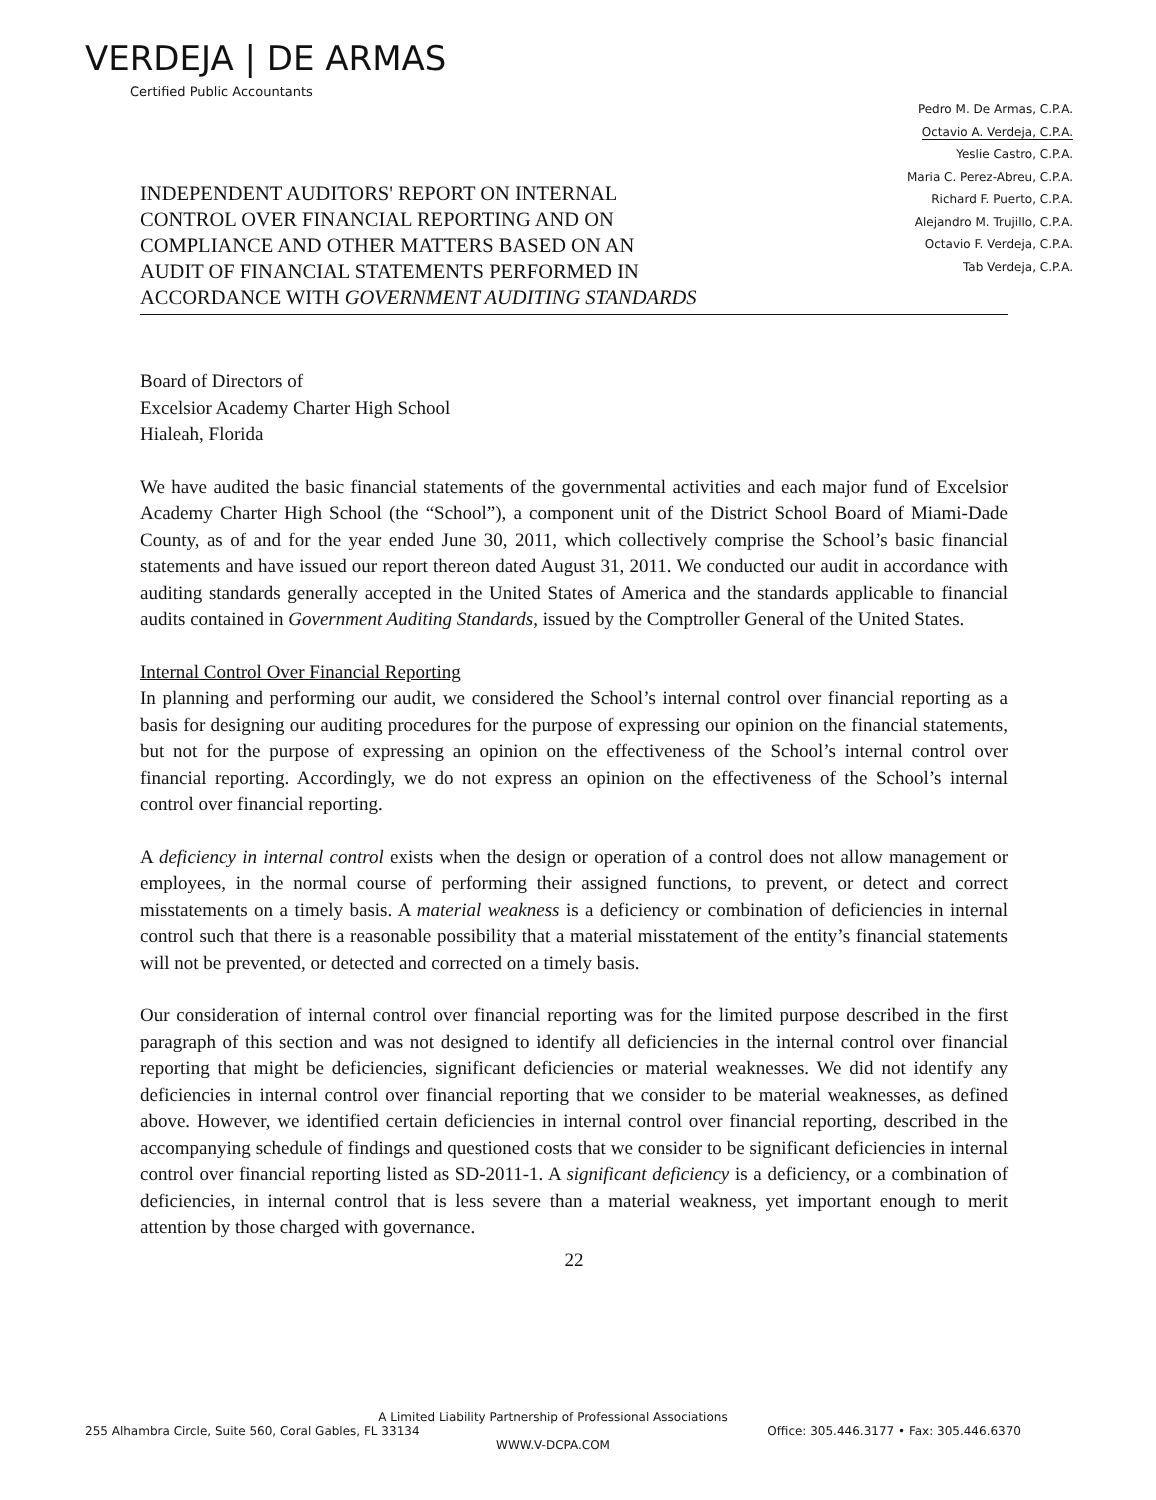VERDEJA | DE ARMAS
Certified Public Accountants
Pedro M. De Armas, C.P.A.
Octavio A. Verdeja, C.P.A.
Yeslie Castro, C.P.A.
Maria C. Perez-Abreu, C.P.A.
Richard F. Puerto, C.P.A.
Alejandro M. Trujillo, C.P.A.
Octavio F. Verdeja, C.P.A.
Tab Verdeja, C.P.A.
INDEPENDENT AUDITORS' REPORT ON INTERNAL
CONTROL OVER FINANCIAL REPORTING AND ON
COMPLIANCE AND OTHER MATTERS BASED ON AN
AUDIT OF FINANCIAL STATEMENTS PERFORMED IN
ACCORDANCE WITH GOVERNMENT AUDITING STANDARDS
Board of Directors of
Excelsior Academy Charter High School
Hialeah, Florida
We have audited the basic financial statements of the governmental activities and each major fund of Excelsior Academy Charter High School (the “School”), a component unit of the District School Board of Miami-Dade County, as of and for the year ended June 30, 2011, which collectively comprise the School’s basic financial statements and have issued our report thereon dated August 31, 2011. We conducted our audit in accordance with auditing standards generally accepted in the United States of America and the standards applicable to financial audits contained in Government Auditing Standards, issued by the Comptroller General of the United States.
Internal Control Over Financial Reporting
In planning and performing our audit, we considered the School’s internal control over financial reporting as a basis for designing our auditing procedures for the purpose of expressing our opinion on the financial statements, but not for the purpose of expressing an opinion on the effectiveness of the School’s internal control over financial reporting. Accordingly, we do not express an opinion on the effectiveness of the School’s internal control over financial reporting.
A deficiency in internal control exists when the design or operation of a control does not allow management or employees, in the normal course of performing their assigned functions, to prevent, or detect and correct misstatements on a timely basis. A material weakness is a deficiency or combination of deficiencies in internal control such that there is a reasonable possibility that a material misstatement of the entity’s financial statements will not be prevented, or detected and corrected on a timely basis.
Our consideration of internal control over financial reporting was for the limited purpose described in the first paragraph of this section and was not designed to identify all deficiencies in the internal control over financial reporting that might be deficiencies, significant deficiencies or material weaknesses. We did not identify any deficiencies in internal control over financial reporting that we consider to be material weaknesses, as defined above. However, we identified certain deficiencies in internal control over financial reporting, described in the accompanying schedule of findings and questioned costs that we consider to be significant deficiencies in internal control over financial reporting listed as SD-2011-1. A significant deficiency is a deficiency, or a combination of deficiencies, in internal control that is less severe than a material weakness, yet important enough to merit attention by those charged with governance.
22
A Limited Liability Partnership of Professional Associations
255 Alhambra Circle, Suite 560, Coral Gables, FL 33134 Office: 305.446.3177 • Fax: 305.446.6370
WWW.V-DCPA.COM